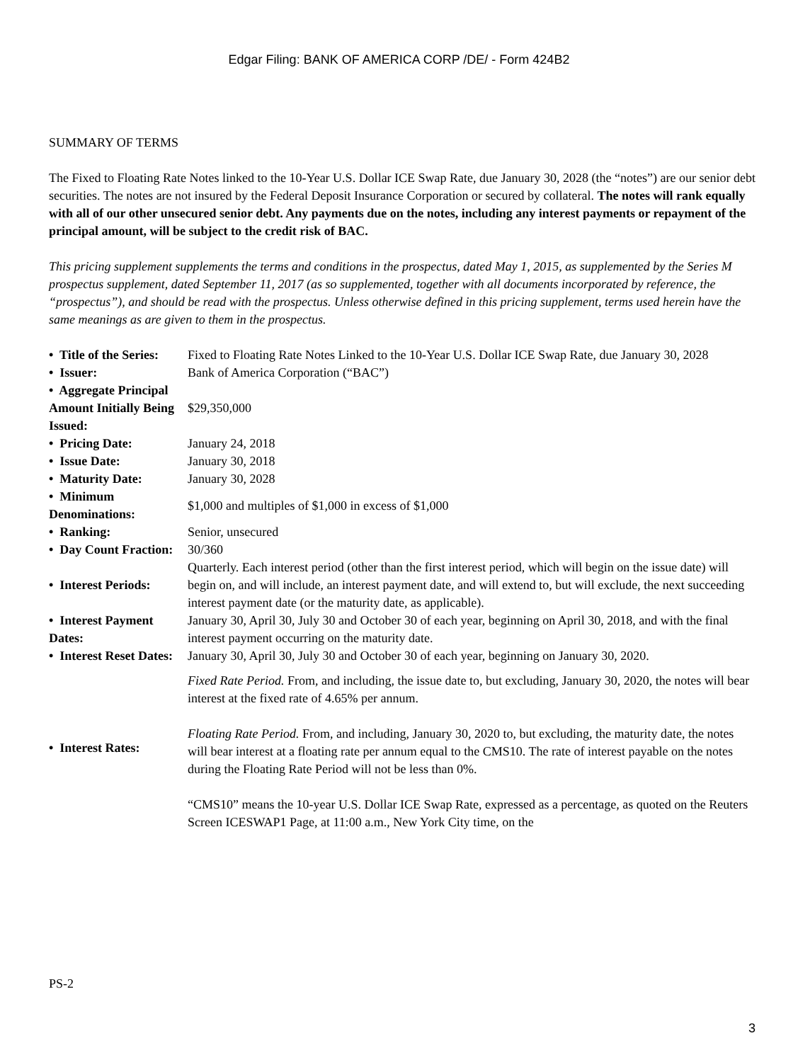Edgar Filing: BANK OF AMERICA CORP /DE/ - Form 424B2
SUMMARY OF TERMS
The Fixed to Floating Rate Notes linked to the 10-Year U.S. Dollar ICE Swap Rate, due January 30, 2028 (the “notes”) are our senior debt securities. The notes are not insured by the Federal Deposit Insurance Corporation or secured by collateral. The notes will rank equally with all of our other unsecured senior debt. Any payments due on the notes, including any interest payments or repayment of the principal amount, will be subject to the credit risk of BAC.
This pricing supplement supplements the terms and conditions in the prospectus, dated May 1, 2015, as supplemented by the Series M prospectus supplement, dated September 11, 2017 (as so supplemented, together with all documents incorporated by reference, the “prospectus”), and should be read with the prospectus. Unless otherwise defined in this pricing supplement, terms used herein have the same meanings as are given to them in the prospectus.
| • Title of the Series: | Fixed to Floating Rate Notes Linked to the 10-Year U.S. Dollar ICE Swap Rate, due January 30, 2028 |
| • Issuer: | Bank of America Corporation (“BAC”) |
| • Aggregate Principal Amount Initially Being Issued: | $29,350,000 |
| • Pricing Date: | January 24, 2018 |
| • Issue Date: | January 30, 2018 |
| • Maturity Date: | January 30, 2028 |
| • Minimum Denominations: | $1,000 and multiples of $1,000 in excess of $1,000 |
| • Ranking: | Senior, unsecured |
| • Day Count Fraction: | 30/360 |
| • Interest Periods: | Quarterly. Each interest period (other than the first interest period, which will begin on the issue date) will begin on, and will include, an interest payment date, and will extend to, but will exclude, the next succeeding interest payment date (or the maturity date, as applicable). |
| • Interest Payment Dates: | January 30, April 30, July 30 and October 30 of each year, beginning on April 30, 2018, and with the final interest payment occurring on the maturity date. |
| • Interest Reset Dates: | January 30, April 30, July 30 and October 30 of each year, beginning on January 30, 2020. |
| • Interest Rates: | Fixed Rate Period. From, and including, the issue date to, but excluding, January 30, 2020, the notes will bear interest at the fixed rate of 4.65% per annum. Floating Rate Period. From, and including, January 30, 2020 to, but excluding, the maturity date, the notes will bear interest at a floating rate per annum equal to the CMS10. The rate of interest payable on the notes during the Floating Rate Period will not be less than 0%. “CMS10” means the 10-year U.S. Dollar ICE Swap Rate, expressed as a percentage, as quoted on the Reuters Screen ICESWAP1 Page, at 11:00 a.m., New York City time, on the |
PS-2
3